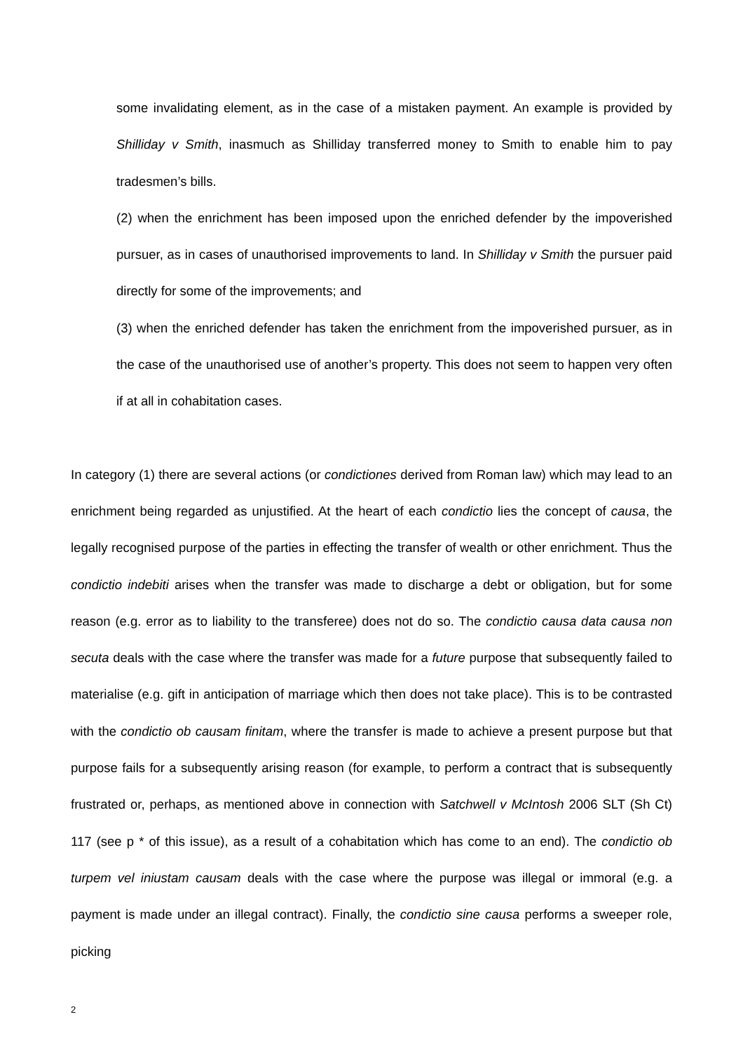some invalidating element, as in the case of a mistaken payment. An example is provided by Shilliday v Smith, inasmuch as Shilliday transferred money to Smith to enable him to pay tradesmen’s bills.
(2) when the enrichment has been imposed upon the enriched defender by the impoverished pursuer, as in cases of unauthorised improvements to land. In Shilliday v Smith the pursuer paid directly for some of the improvements; and
(3) when the enriched defender has taken the enrichment from the impoverished pursuer, as in the case of the unauthorised use of another’s property. This does not seem to happen very often if at all in cohabitation cases.
In category (1) there are several actions (or condictiones derived from Roman law) which may lead to an enrichment being regarded as unjustified. At the heart of each condictio lies the concept of causa, the legally recognised purpose of the parties in effecting the transfer of wealth or other enrichment. Thus the condictio indebiti arises when the transfer was made to discharge a debt or obligation, but for some reason (e.g. error as to liability to the transferee) does not do so. The condictio causa data causa non secuta deals with the case where the transfer was made for a future purpose that subsequently failed to materialise (e.g. gift in anticipation of marriage which then does not take place). This is to be contrasted with the condictio ob causam finitam, where the transfer is made to achieve a present purpose but that purpose fails for a subsequently arising reason (for example, to perform a contract that is subsequently frustrated or, perhaps, as mentioned above in connection with Satchwell v McIntosh 2006 SLT (Sh Ct) 117 (see p * of this issue), as a result of a cohabitation which has come to an end). The condictio ob turpem vel iniustam causam deals with the case where the purpose was illegal or immoral (e.g. a payment is made under an illegal contract). Finally, the condictio sine causa performs a sweeper role, picking
2